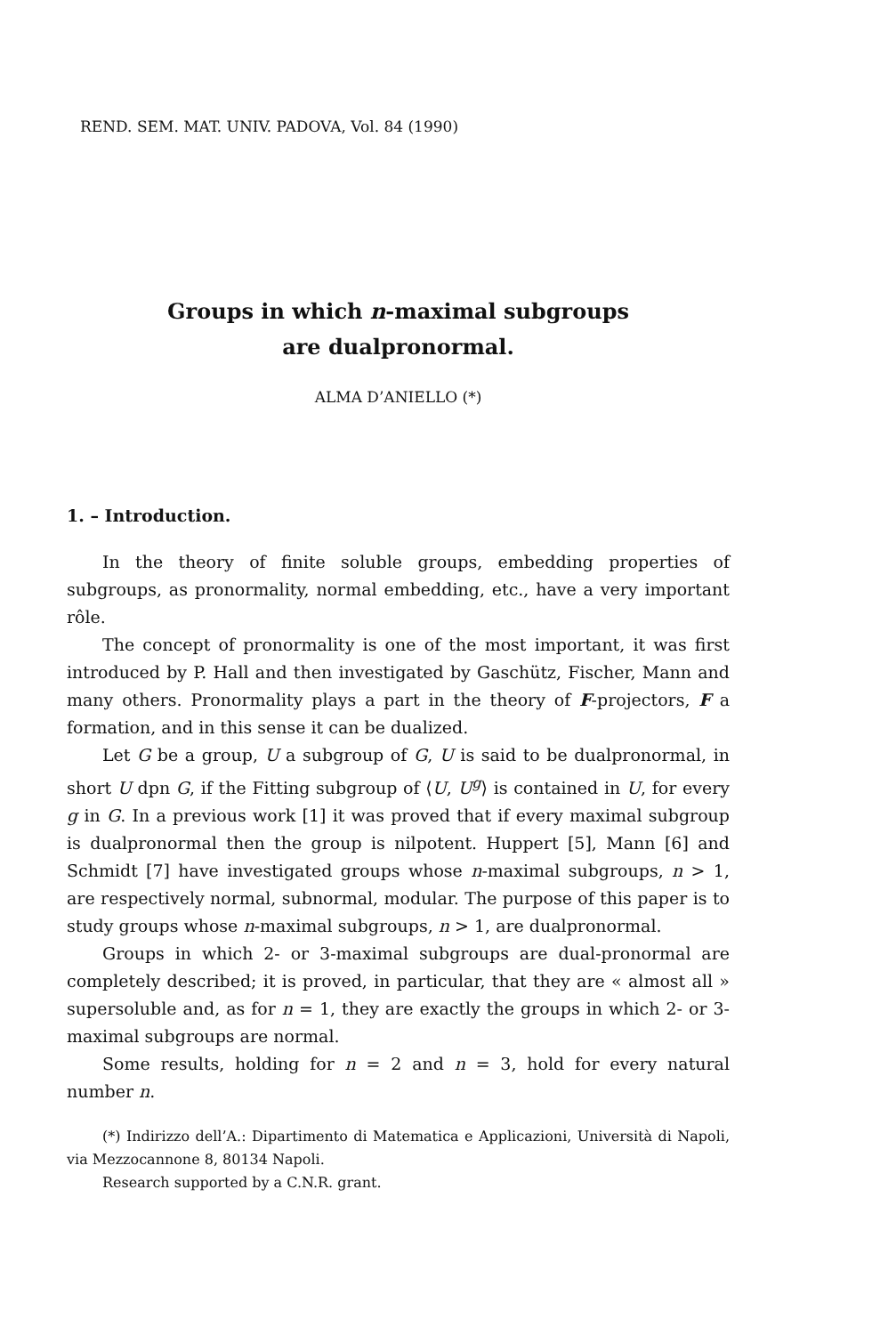REND. SEM. MAT. UNIV. PADOVA, Vol. 84 (1990)
Groups in which n-maximal subgroups
are dualpronormal.
ALMA D’ANIELLO (*)
1. – Introduction.
In the theory of finite soluble groups, embedding properties of subgroups, as pronormality, normal embedding, etc., have a very important rôle.
The concept of pronormality is one of the most important, it was first introduced by P. Hall and then investigated by Gaschütz, Fischer, Mann and many others. Pronormality plays a part in the theory of F-projectors, F a formation, and in this sense it can be dualized.
Let G be a group, U a subgroup of G, U is said to be dualpronormal, in short U dpn G, if the Fitting subgroup of ⟨U, U<sup>g</sup>⟩ is contained in U, for every g in G. In a previous work [1] it was proved that if every maximal subgroup is dualpronormal then the group is nilpotent. Huppert [5], Mann [6] and Schmidt [7] have investigated groups whose n-maximal subgroups, n > 1, are respectively normal, subnormal, modular. The purpose of this paper is to study groups whose n-maximal subgroups, n > 1, are dualpronormal.
Groups in which 2- or 3-maximal subgroups are dual-pronormal are completely described; it is proved, in particular, that they are « almost all » supersoluble and, as for n = 1, they are exactly the groups in which 2- or 3-maximal subgroups are normal.
Some results, holding for n = 2 and n = 3, hold for every natural number n.
(*) Indirizzo dell’A.: Dipartimento di Matematica e Applicazioni, Università di Napoli, via Mezzocannone 8, 80134 Napoli.
Research supported by a C.N.R. grant.